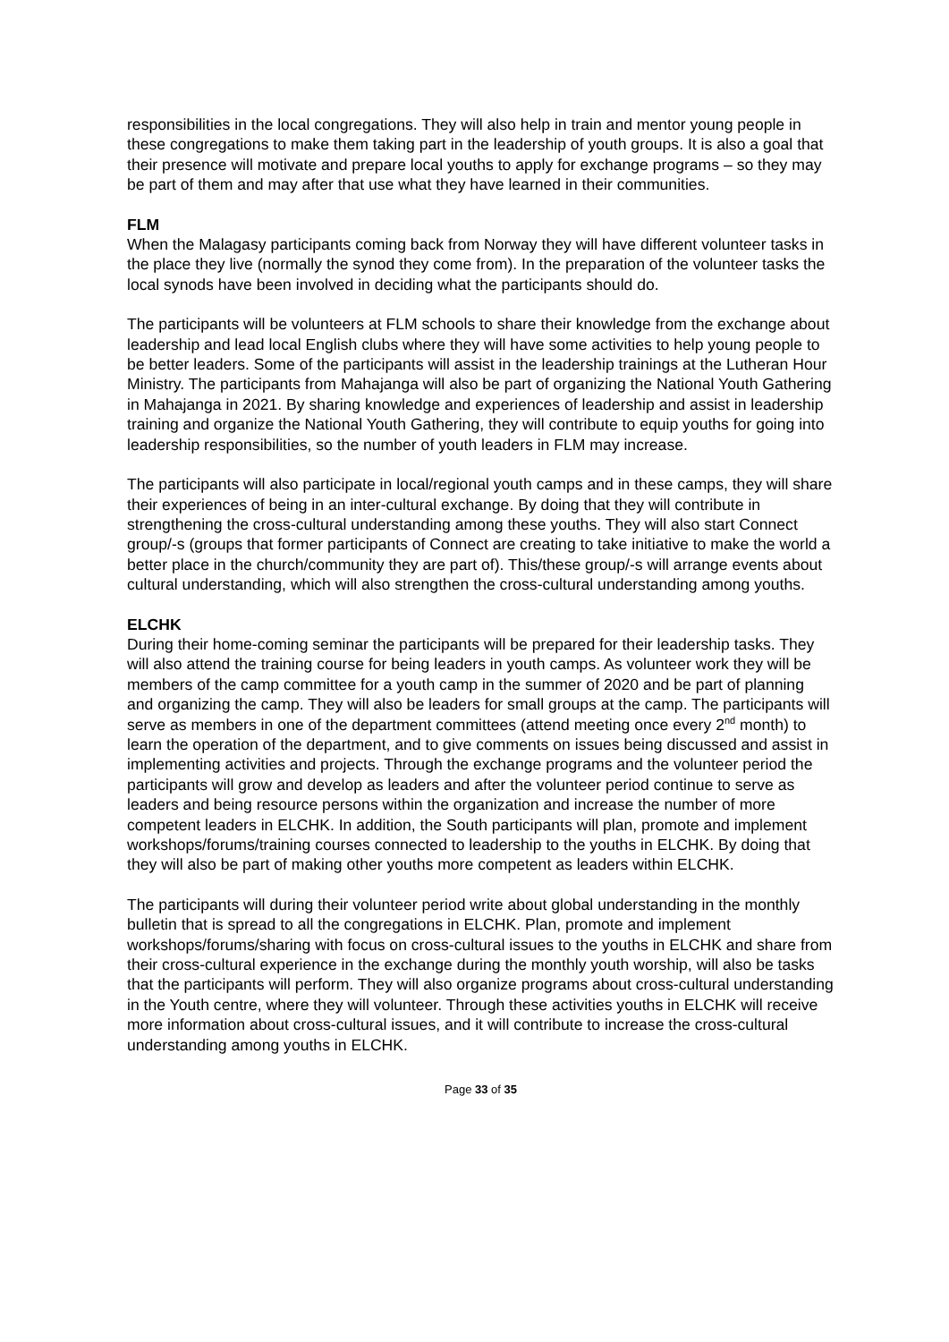responsibilities in the local congregations. They will also help in train and mentor young people in these congregations to make them taking part in the leadership of youth groups. It is also a goal that their presence will motivate and prepare local youths to apply for exchange programs – so they may be part of them and may after that use what they have learned in their communities.
FLM
When the Malagasy participants coming back from Norway they will have different volunteer tasks in the place they live (normally the synod they come from). In the preparation of the volunteer tasks the local synods have been involved in deciding what the participants should do.
The participants will be volunteers at FLM schools to share their knowledge from the exchange about leadership and lead local English clubs where they will have some activities to help young people to be better leaders. Some of the participants will assist in the leadership trainings at the Lutheran Hour Ministry. The participants from Mahajanga will also be part of organizing the National Youth Gathering in Mahajanga in 2021. By sharing knowledge and experiences of leadership and assist in leadership training and organize the National Youth Gathering, they will contribute to equip youths for going into leadership responsibilities, so the number of youth leaders in FLM may increase.
The participants will also participate in local/regional youth camps and in these camps, they will share their experiences of being in an inter-cultural exchange. By doing that they will contribute in strengthening the cross-cultural understanding among these youths. They will also start Connect group/-s (groups that former participants of Connect are creating to take initiative to make the world a better place in the church/community they are part of). This/these group/-s will arrange events about cultural understanding, which will also strengthen the cross-cultural understanding among youths.
ELCHK
During their home-coming seminar the participants will be prepared for their leadership tasks. They will also attend the training course for being leaders in youth camps. As volunteer work they will be members of the camp committee for a youth camp in the summer of 2020 and be part of planning and organizing the camp. They will also be leaders for small groups at the camp. The participants will serve as members in one of the department committees (attend meeting once every 2<sup>nd</sup> month) to learn the operation of the department, and to give comments on issues being discussed and assist in implementing activities and projects. Through the exchange programs and the volunteer period the participants will grow and develop as leaders and after the volunteer period continue to serve as leaders and being resource persons within the organization and increase the number of more competent leaders in ELCHK. In addition, the South participants will plan, promote and implement workshops/forums/training courses connected to leadership to the youths in ELCHK. By doing that they will also be part of making other youths more competent as leaders within ELCHK.
The participants will during their volunteer period write about global understanding in the monthly bulletin that is spread to all the congregations in ELCHK. Plan, promote and implement workshops/forums/sharing with focus on cross-cultural issues to the youths in ELCHK and share from their cross-cultural experience in the exchange during the monthly youth worship, will also be tasks that the participants will perform. They will also organize programs about cross-cultural understanding in the Youth centre, where they will volunteer. Through these activities youths in ELCHK will receive more information about cross-cultural issues, and it will contribute to increase the cross-cultural understanding among youths in ELCHK.
Page 33 of 35